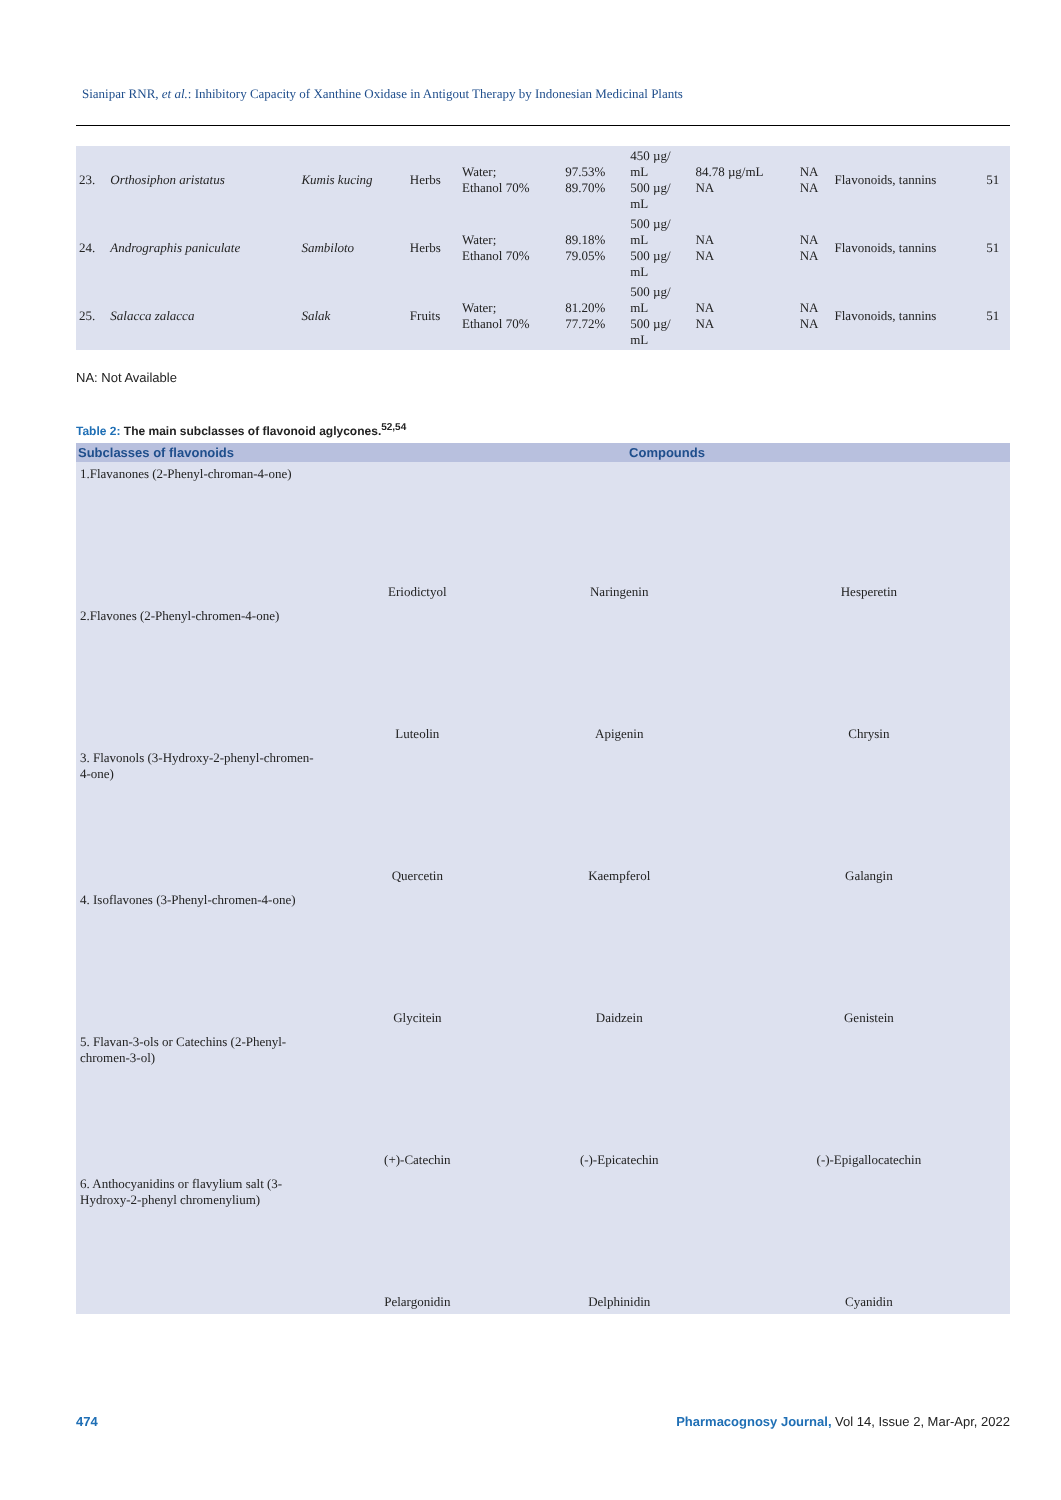Sianipar RNR, et al.: Inhibitory Capacity of Xanthine Oxidase in Antigout Therapy by Indonesian Medicinal Plants
| 23. | Orthosiphon aristatus | Kumis kucing | Herbs | Water; Ethanol 70% | 97.53% 89.70% | 450 µg/ mL 500 µg/ mL | 84.78 µg/mL NA | NA NA | Flavonoids, tannins | 51 |
| 24. | Andrographis paniculate | Sambiloto | Herbs | Water; Ethanol 70% | 89.18% 79.05% | 500 µg/ mL 500 µg/ mL | NA NA | NA NA | Flavonoids, tannins | 51 |
| 25. | Salacca zalacca | Salak | Fruits | Water; Ethanol 70% | 81.20% 77.72% | 500 µg/ mL 500 µg/ mL | NA NA | NA NA | Flavonoids, tannins | 51 |
NA: Not Available
Table 2: The main subclasses of flavonoid aglycones.<sup>52,54</sup>
| Subclasses of flavonoids | Compounds | | |
| --- | --- | --- | --- |
| 1.Flavanones (2-Phenyl-chroman-4-one) | Eriodictyol | Naringenin | Hesperetin |
| 2.Flavones (2-Phenyl-chromen-4-one) | Luteolin | Apigenin | Chrysin |
| 3. Flavonols (3-Hydroxy-2-phenyl-chromen-4-one) | Quercetin | Kaempferol | Galangin |
| 4. Isoflavones (3-Phenyl-chromen-4-one) | Glycitein | Daidzein | Genistein |
| 5. Flavan-3-ols or Catechins (2-Phenyl-chromen-3-ol) | (+)-Catechin | (-)-Epicatechin | (-)-Epigallocatechin |
| 6. Anthocyanidins or flavylium salt (3-Hydroxy-2-phenyl chromenylium) | Pelargonidin | Delphinidin | Cyanidin |
474
Pharmacognosy Journal, Vol 14, Issue 2, Mar-Apr, 2022